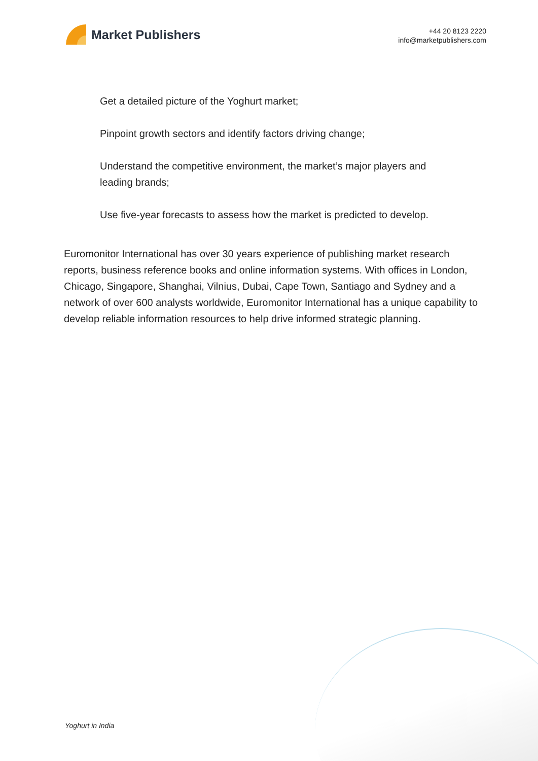Market Publishers
+44 20 8123 2220
info@marketpublishers.com
Get a detailed picture of the Yoghurt market;
Pinpoint growth sectors and identify factors driving change;
Understand the competitive environment, the market’s major players and leading brands;
Use five-year forecasts to assess how the market is predicted to develop.
Euromonitor International has over 30 years experience of publishing market research reports, business reference books and online information systems. With offices in London, Chicago, Singapore, Shanghai, Vilnius, Dubai, Cape Town, Santiago and Sydney and a network of over 600 analysts worldwide, Euromonitor International has a unique capability to develop reliable information resources to help drive informed strategic planning.
Yoghurt in India